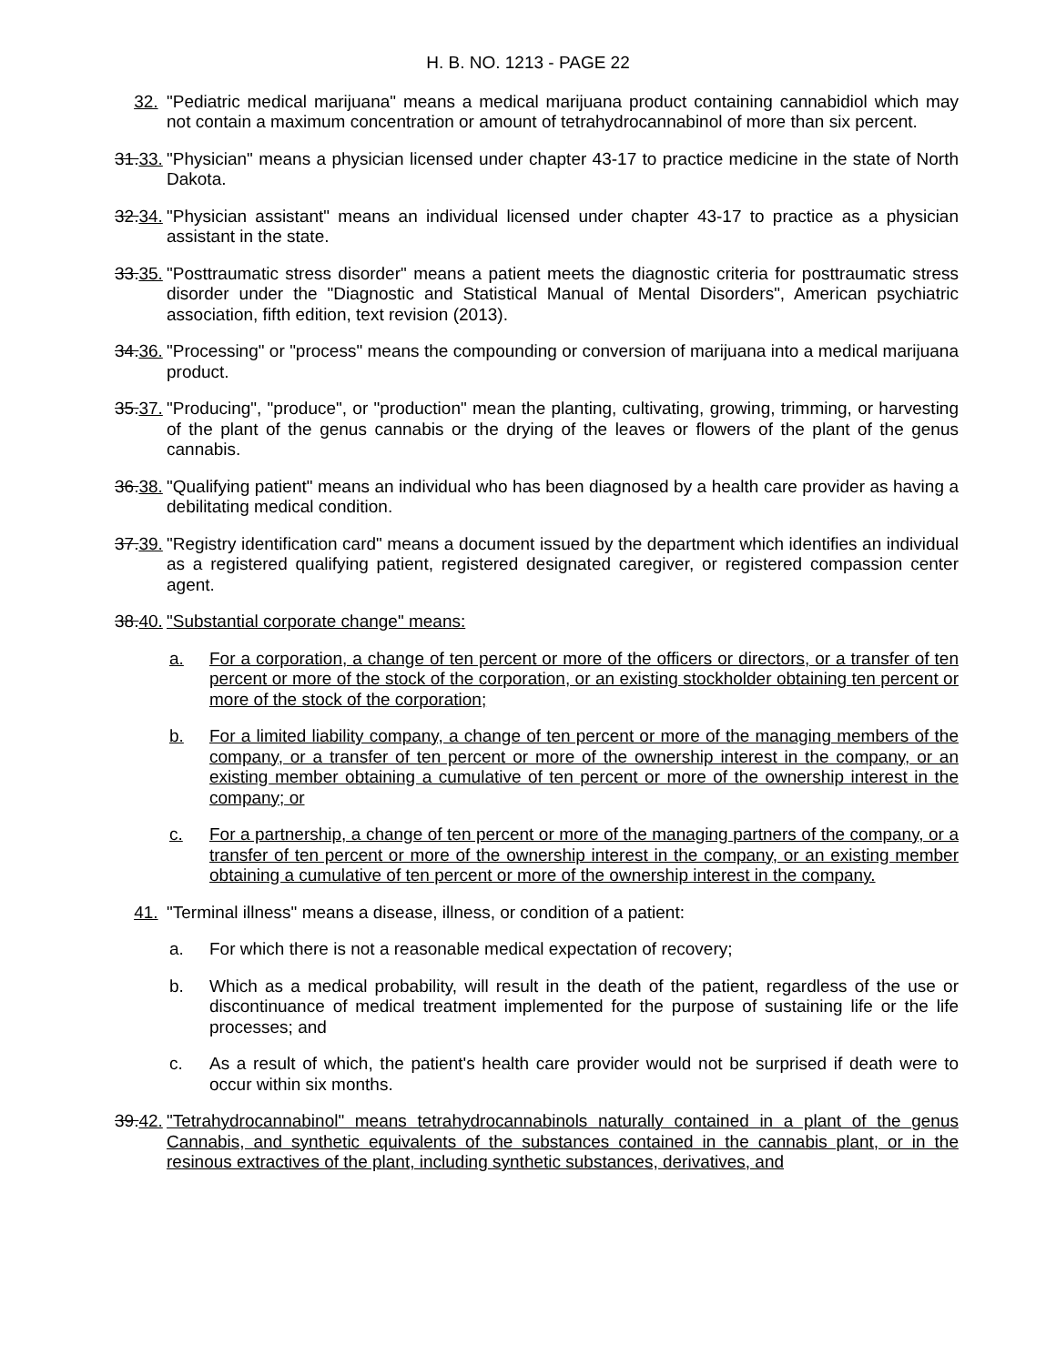H. B. NO. 1213 - PAGE 22
32. "Pediatric medical marijuana" means a medical marijuana product containing cannabidiol which may not contain a maximum concentration or amount of tetrahydrocannabinol of more than six percent.
31.33.
"Physician" means a physician licensed under chapter 43-17 to practice medicine in the state of North Dakota.
32.34.
"Physician assistant" means an individual licensed under chapter 43-17 to practice as a physician assistant in the state.
33.35.
"Posttraumatic stress disorder" means a patient meets the diagnostic criteria for posttraumatic stress disorder under the "Diagnostic and Statistical Manual of Mental Disorders", American psychiatric association, fifth edition, text revision (2013).
34.36.
"Processing" or "process" means the compounding or conversion of marijuana into a medical marijuana product.
35.37.
"Producing", "produce", or "production" mean the planting, cultivating, growing, trimming, or harvesting of the plant of the genus cannabis or the drying of the leaves or flowers of the plant of the genus cannabis.
36.38.
"Qualifying patient" means an individual who has been diagnosed by a health care provider as having a debilitating medical condition.
37.39.
"Registry identification card" means a document issued by the department which identifies an individual as a registered qualifying patient, registered designated caregiver, or registered compassion center agent.
38.40.
"Substantial corporate change" means:
a. For a corporation, a change of ten percent or more of the officers or directors, or a transfer of ten percent or more of the stock of the corporation, or an existing stockholder obtaining ten percent or more of the stock of the corporation;
b. For a limited liability company, a change of ten percent or more of the managing members of the company, or a transfer of ten percent or more of the ownership interest in the company, or an existing member obtaining a cumulative of ten percent or more of the ownership interest in the company; or
c. For a partnership, a change of ten percent or more of the managing partners of the company, or a transfer of ten percent or more of the ownership interest in the company, or an existing member obtaining a cumulative of ten percent or more of the ownership interest in the company.
41. "Terminal illness" means a disease, illness, or condition of a patient:
a. For which there is not a reasonable medical expectation of recovery;
b. Which as a medical probability, will result in the death of the patient, regardless of the use or discontinuance of medical treatment implemented for the purpose of sustaining life or the life processes; and
c. As a result of which, the patient's health care provider would not be surprised if death were to occur within six months.
39.42.
"Tetrahydrocannabinol" means tetrahydrocannabinols naturally contained in a plant of the genus Cannabis, and synthetic equivalents of the substances contained in the cannabis plant, or in the resinous extractives of the plant, including synthetic substances, derivatives, and